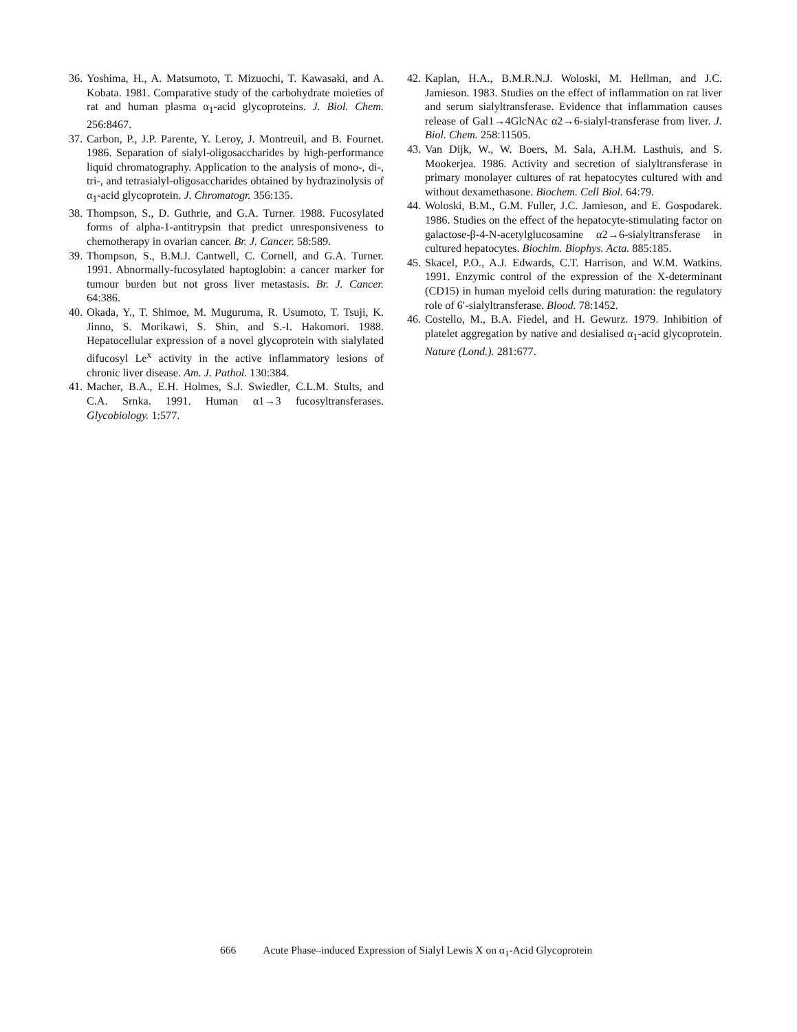36.
Yoshima, H., A. Matsumoto, T. Mizuochi, T. Kawasaki, and A. Kobata. 1981. Comparative study of the carbohydrate moieties of rat and human plasma α<sub>1</sub>-acid glycoproteins. J. Biol. Chem. 256:8467.
37.
Carbon, P., J.P. Parente, Y. Leroy, J. Montreuil, and B. Fournet. 1986. Separation of sialyl-oligosaccharides by high-performance liquid chromatography. Application to the analysis of mono-, di-, tri-, and tetrasialyl-oligosaccharides obtained by hydrazinolysis of α<sub>1</sub>-acid glycoprotein. J. Chromatogr. 356:135.
38.
Thompson, S., D. Guthrie, and G.A. Turner. 1988. Fucosylated forms of alpha-1-antitrypsin that predict unresponsiveness to chemotherapy in ovarian cancer. Br. J. Cancer. 58:589.
39.
Thompson, S., B.M.J. Cantwell, C. Cornell, and G.A. Turner. 1991. Abnormally-fucosylated haptoglobin: a cancer marker for tumour burden but not gross liver metastasis. Br. J. Cancer. 64:386.
40.
Okada, Y., T. Shimoe, M. Muguruma, R. Usumoto, T. Tsuji, K. Jinno, S. Morikawi, S. Shin, and S.-I. Hakomori. 1988. Hepatocellular expression of a novel glycoprotein with sialylated difucosyl Le<sup>x</sup> activity in the active inflammatory lesions of chronic liver disease. Am. J. Pathol. 130:384.
41.
Macher, B.A., E.H. Holmes, S.J. Swiedler, C.L.M. Stults, and C.A. Srnka. 1991. Human α1→3 fucosyltransferases. Glycobiology. 1:577.
42.
Kaplan, H.A., B.M.R.N.J. Woloski, M. Hellman, and J.C. Jamieson. 1983. Studies on the effect of inflammation on rat liver and serum sialyltransferase. Evidence that inflammation causes release of Gal1→4GlcNAc α2→6-sialyl-transferase from liver. J. Biol. Chem. 258:11505.
43.
Van Dijk, W., W. Boers, M. Sala, A.H.M. Lasthuis, and S. Mookerjea. 1986. Activity and secretion of sialyltransferase in primary monolayer cultures of rat hepatocytes cultured with and without dexamethasone. Biochem. Cell Biol. 64:79.
44.
Woloski, B.M., G.M. Fuller, J.C. Jamieson, and E. Gospodarek. 1986. Studies on the effect of the hepatocyte-stimulating factor on galactose-β-4-N-acetylglucosamine α2→6-sialyltransferase in cultured hepatocytes. Biochim. Biophys. Acta. 885:185.
45.
Skacel, P.O., A.J. Edwards, C.T. Harrison, and W.M. Watkins. 1991. Enzymic control of the expression of the X-determinant (CD15) in human myeloid cells during maturation: the regulatory role of 6′-sialyltransferase. Blood. 78:1452.
46.
Costello, M., B.A. Fiedel, and H. Gewurz. 1979. Inhibition of platelet aggregation by native and desialised α<sub>1</sub>-acid glycoprotein. Nature (Lond.). 281:677.
666 Acute Phase–induced Expression of Sialyl Lewis X on α<sub>1</sub>-Acid Glycoprotein